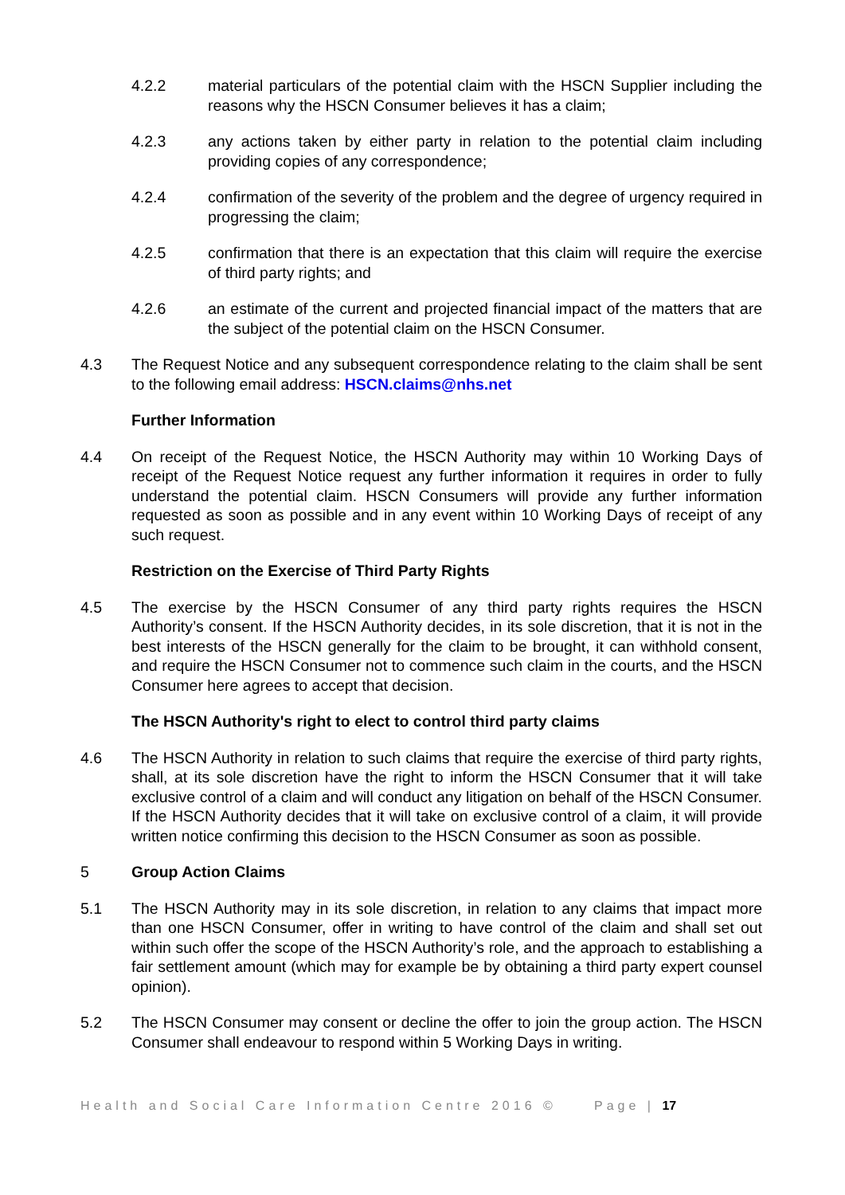4.2.2 material particulars of the potential claim with the HSCN Supplier including the reasons why the HSCN Consumer believes it has a claim;
4.2.3 any actions taken by either party in relation to the potential claim including providing copies of any correspondence;
4.2.4 confirmation of the severity of the problem and the degree of urgency required in progressing the claim;
4.2.5 confirmation that there is an expectation that this claim will require the exercise of third party rights; and
4.2.6 an estimate of the current and projected financial impact of the matters that are the subject of the potential claim on the HSCN Consumer.
4.3 The Request Notice and any subsequent correspondence relating to the claim shall be sent to the following email address: HSCN.claims@nhs.net
Further Information
4.4 On receipt of the Request Notice, the HSCN Authority may within 10 Working Days of receipt of the Request Notice request any further information it requires in order to fully understand the potential claim. HSCN Consumers will provide any further information requested as soon as possible and in any event within 10 Working Days of receipt of any such request.
Restriction on the Exercise of Third Party Rights
4.5 The exercise by the HSCN Consumer of any third party rights requires the HSCN Authority’s consent. If the HSCN Authority decides, in its sole discretion, that it is not in the best interests of the HSCN generally for the claim to be brought, it can withhold consent, and require the HSCN Consumer not to commence such claim in the courts, and the HSCN Consumer here agrees to accept that decision.
The HSCN Authority's right to elect to control third party claims
4.6 The HSCN Authority in relation to such claims that require the exercise of third party rights, shall, at its sole discretion have the right to inform the HSCN Consumer that it will take exclusive control of a claim and will conduct any litigation on behalf of the HSCN Consumer. If the HSCN Authority decides that it will take on exclusive control of a claim, it will provide written notice confirming this decision to the HSCN Consumer as soon as possible.
5 Group Action Claims
5.1 The HSCN Authority may in its sole discretion, in relation to any claims that impact more than one HSCN Consumer, offer in writing to have control of the claim and shall set out within such offer the scope of the HSCN Authority’s role, and the approach to establishing a fair settlement amount (which may for example be by obtaining a third party expert counsel opinion).
5.2 The HSCN Consumer may consent or decline the offer to join the group action. The HSCN Consumer shall endeavour to respond within 5 Working Days in writing.
Health and Social Care Information Centre 2016 © Page | 17